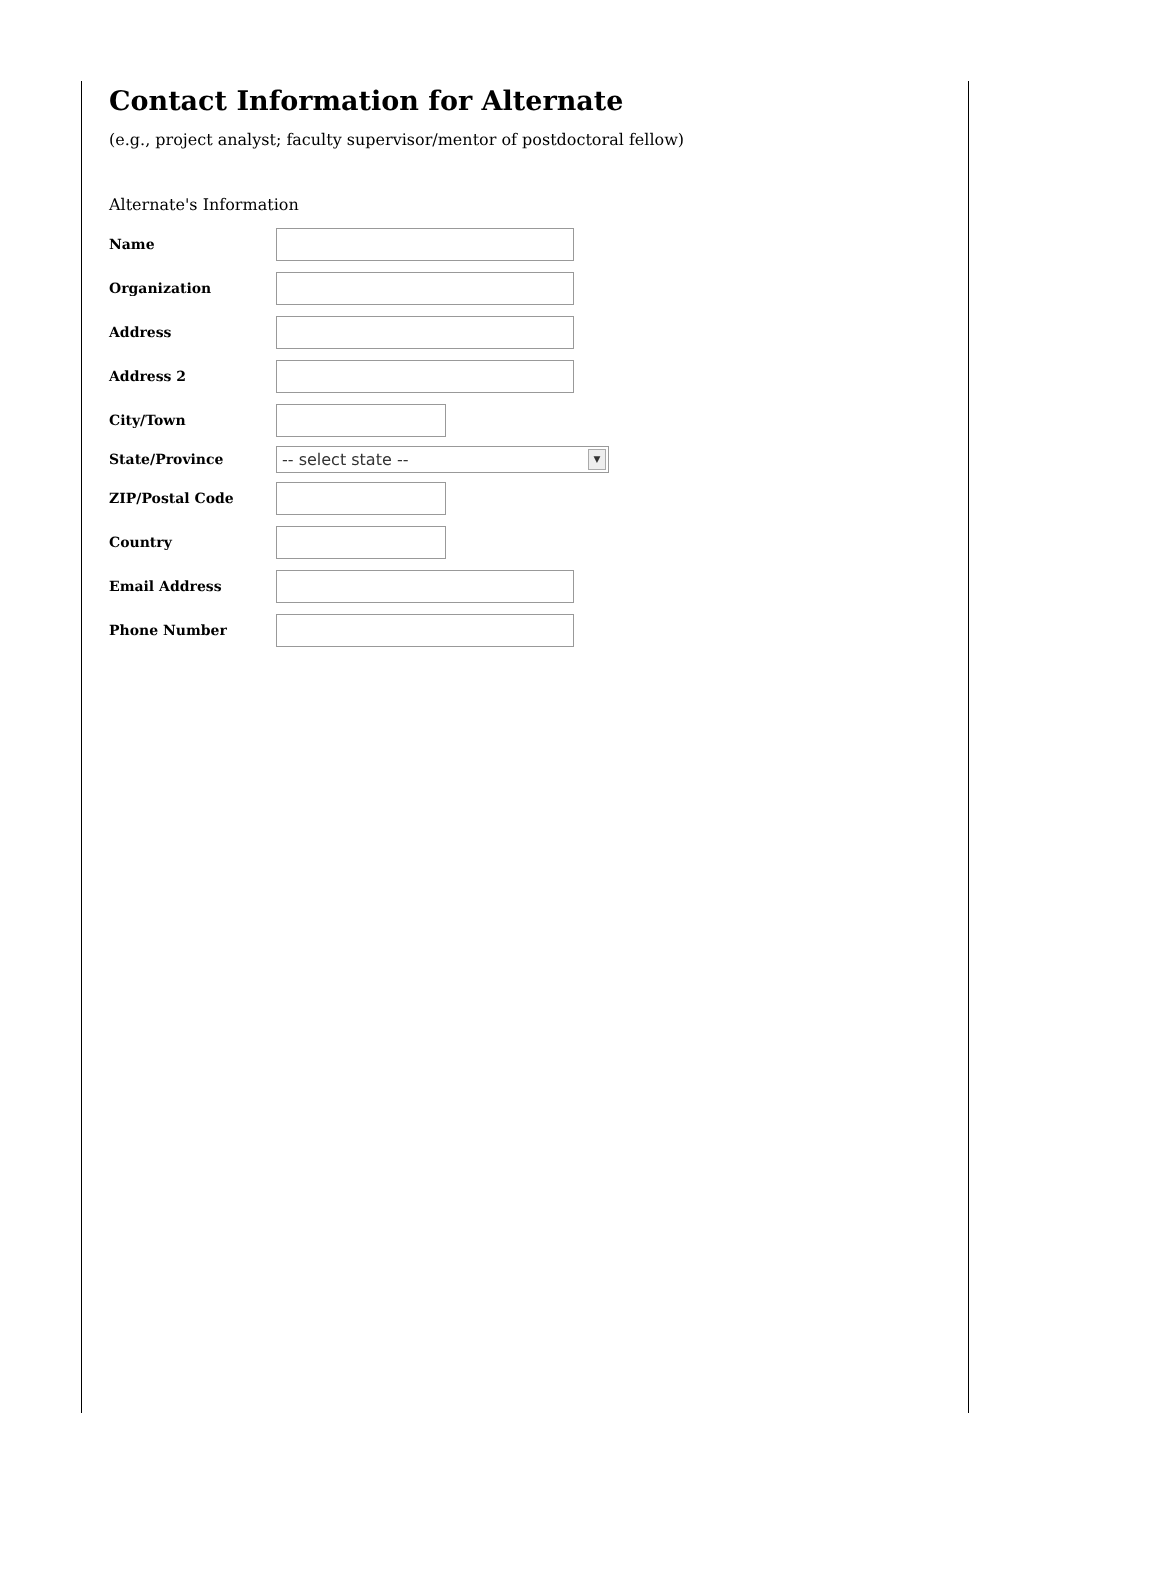Contact Information for Alternate
(e.g., project analyst; faculty supervisor/mentor of postdoctoral fellow)
Alternate's Information
Name
Organization
Address
Address 2
City/Town
State/Province
-- select state -- ▼
ZIP/Postal Code
Country
Email Address
Phone Number